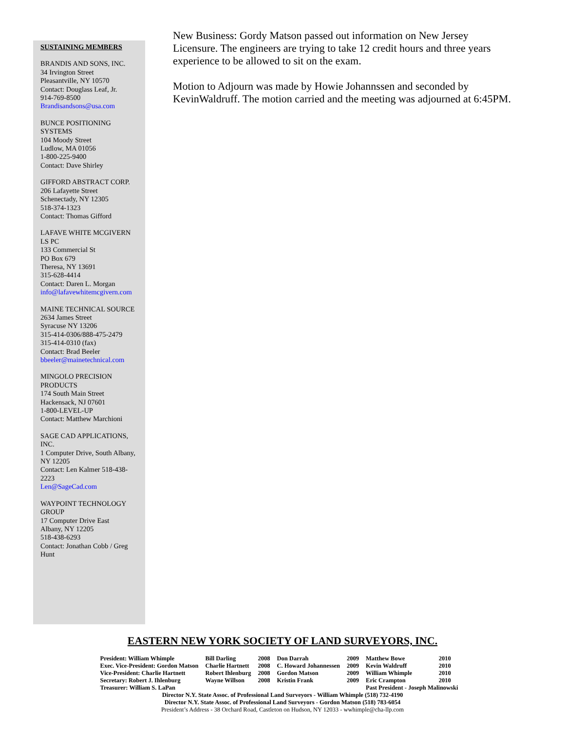SUSTAINING MEMBERS
BRANDIS AND SONS, INC.
34 Irvington Street
Pleasantville, NY 10570
Contact: Douglass Leaf, Jr.
914-769-8500
Brandisandsons@usa.com
BUNCE POSITIONING SYSTEMS
104 Moody Street
Ludlow, MA 01056
1-800-225-9400
Contact: Dave Shirley
GIFFORD ABSTRACT CORP.
206 Lafayette Street
Schenectady, NY 12305
518-374-1323
Contact: Thomas Gifford
LAFAVE WHITE MCGIVERN LS PC
133 Commercial St
PO Box 679
Theresa, NY 13691
315-628-4414
Contact: Daren L. Morgan
info@lafavewhitemcgivern.com
MAINE TECHNICAL SOURCE
2634 James Street
Syracuse NY 13206
315-414-0306/888-475-2479
315-414-0310 (fax)
Contact: Brad Beeler
bbeeler@mainetechnical.com
MINGOLO PRECISION PRODUCTS
174 South Main Street
Hackensack, NJ 07601
1-800-LEVEL-UP
Contact: Matthew Marchioni
SAGE CAD APPLICATIONS, INC.
1 Computer Drive, South Albany, NY 12205
Contact: Len Kalmer 518-438-2223
Len@SageCad.com
WAYPOINT TECHNOLOGY GROUP
17 Computer Drive East
Albany, NY 12205
518-438-6293
Contact: Jonathan Cobb / Greg Hunt
New Business: Gordy Matson passed out information on New Jersey Licensure. The engineers are trying to take 12 credit hours and three years experience to be allowed to sit on the exam.
Motion to Adjourn was made by Howie Johannssen and seconded by KevinWaldruff. The motion carried and the meeting was adjourned at 6:45PM.
EASTERN NEW YORK SOCIETY OF LAND SURVEYORS, INC.
| President: William Whimple | Bill Darling | 2008 | Don Darrah | 2009 | Matthew Bowe | 2010 |
| Exec. Vice-President: Gordon Matson | Charlie Hartnett | 2008 | C. Howard Johannessen | 2009 | Kevin Waldruff | 2010 |
| Vice-President: Charlie Hartnett | Robert Ihlenburg | 2008 | Gordon Matson | 2009 | William Whimple | 2010 |
| Secretary: Robert J. Ihlenburg | Wayne Willson | 2008 | Kristin Frank | 2009 | Eric Crampton | 2010 |
| Treasurer: William S. LaPan | | | | | Past President - Joseph Malinowski | |
Director N.Y. State Assoc. of Professional Land Surveyors - William Whimple (518) 732-4190
Director N.Y. State Assoc. of Professional Land Surveyors - Gordon Matson (518) 783-6054
President’s Address - 38 Orchard Road, Castleton on Hudson, NY 12033 - wwhimple@cha-llp.com